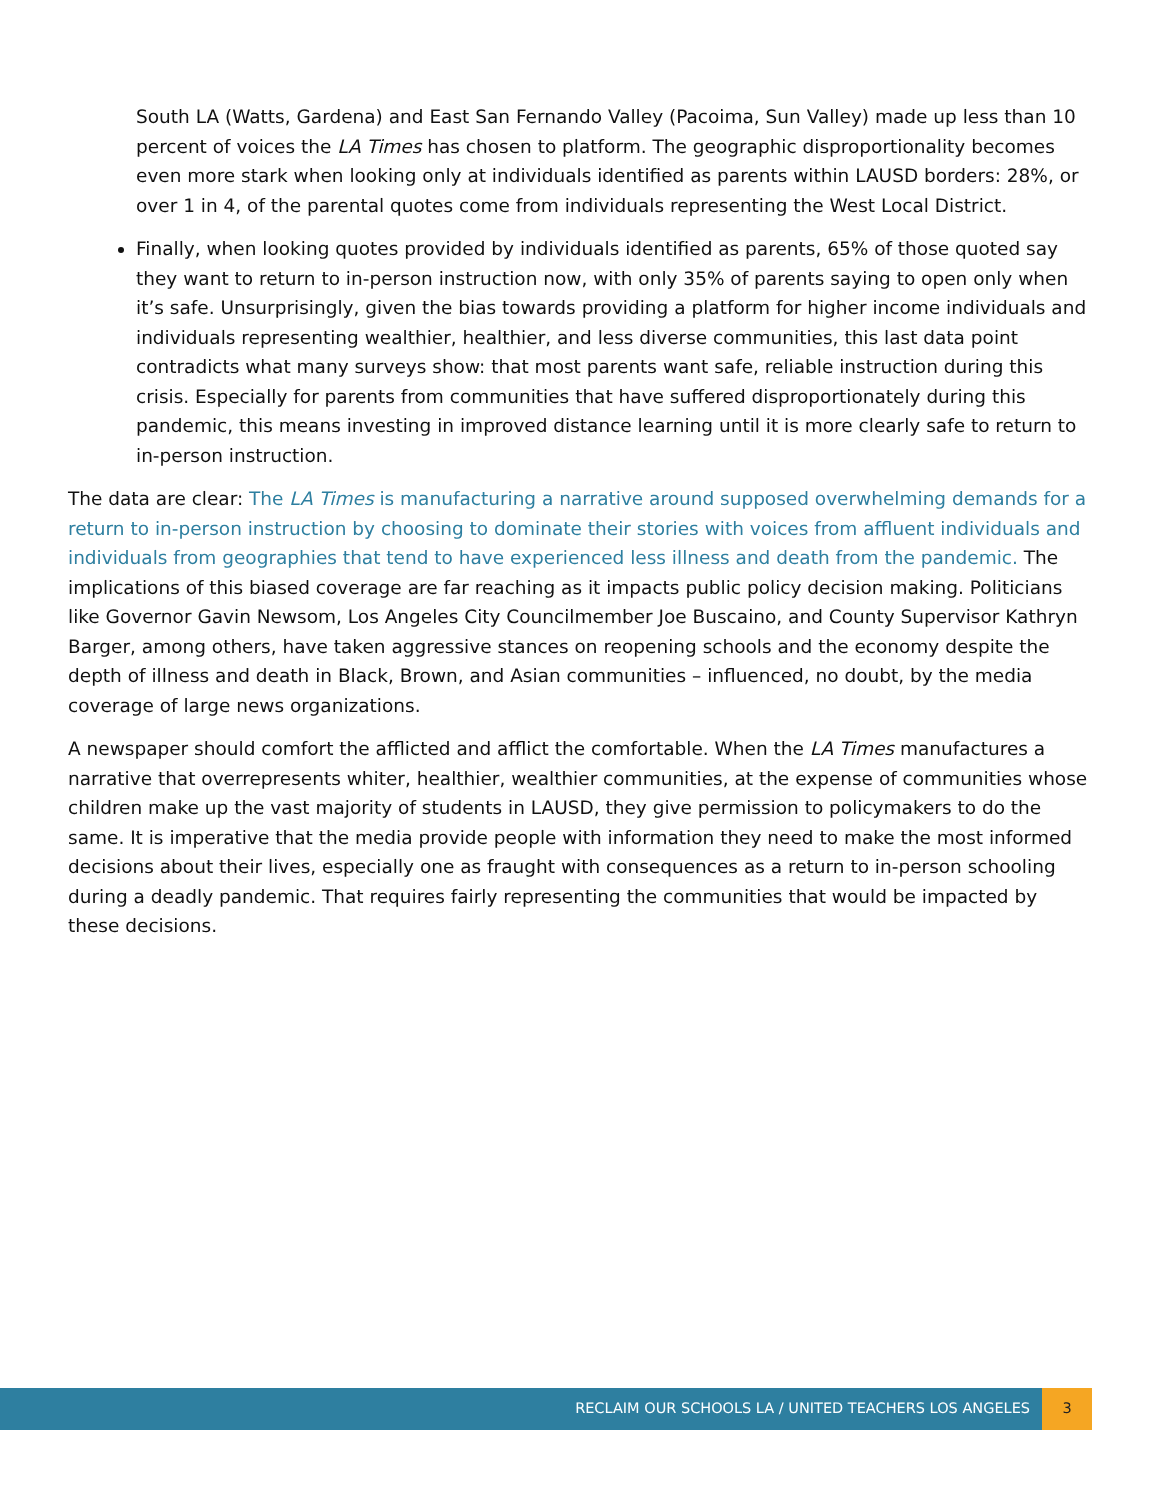South LA (Watts, Gardena) and East San Fernando Valley (Pacoima, Sun Valley) made up less than 10 percent of voices the LA Times has chosen to platform. The geographic disproportionality becomes even more stark when looking only at individuals identified as parents within LAUSD borders: 28%, or over 1 in 4, of the parental quotes come from individuals representing the West Local District.
Finally, when looking quotes provided by individuals identified as parents, 65% of those quoted say they want to return to in-person instruction now, with only 35% of parents saying to open only when it’s safe. Unsurprisingly, given the bias towards providing a platform for higher income individuals and individuals representing wealthier, healthier, and less diverse communities, this last data point contradicts what many surveys show: that most parents want safe, reliable instruction during this crisis. Especially for parents from communities that have suffered disproportionately during this pandemic, this means investing in improved distance learning until it is more clearly safe to return to in-person instruction.
The data are clear: The LA Times is manufacturing a narrative around supposed overwhelming demands for a return to in-person instruction by choosing to dominate their stories with voices from affluent individuals and individuals from geographies that tend to have experienced less illness and death from the pandemic. The implications of this biased coverage are far reaching as it impacts public policy decision making. Politicians like Governor Gavin Newsom, Los Angeles City Councilmember Joe Buscaino, and County Supervisor Kathryn Barger, among others, have taken aggressive stances on reopening schools and the economy despite the depth of illness and death in Black, Brown, and Asian communities – influenced, no doubt, by the media coverage of large news organizations.
A newspaper should comfort the afflicted and afflict the comfortable. When the LA Times manufactures a narrative that overrepresents whiter, healthier, wealthier communities, at the expense of communities whose children make up the vast majority of students in LAUSD, they give permission to policymakers to do the same. It is imperative that the media provide people with information they need to make the most informed decisions about their lives, especially one as fraught with consequences as a return to in-person schooling during a deadly pandemic. That requires fairly representing the communities that would be impacted by these decisions.
RECLAIM OUR SCHOOLS LA / UNITED TEACHERS LOS ANGELES
3